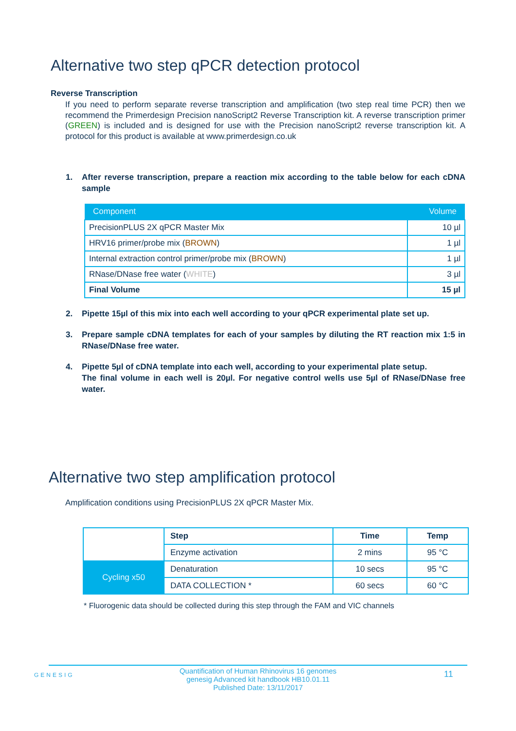Alternative two step qPCR detection protocol
Reverse Transcription
If you need to perform separate reverse transcription and amplification (two step real time PCR) then we recommend the Primerdesign Precision nanoScript2 Reverse Transcription kit. A reverse transcription primer (GREEN) is included and is designed for use with the Precision nanoScript2 reverse transcription kit. A protocol for this product is available at www.primerdesign.co.uk
1. After reverse transcription, prepare a reaction mix according to the table below for each cDNA sample
| Component | Volume |
| --- | --- |
| PrecisionPLUS 2X qPCR Master Mix | 10 µl |
| HRV16 primer/probe mix ( BROWN ) | 1 µl |
| Internal extraction control primer/probe mix ( BROWN ) | 1 µl |
| RNase/DNase free water ( WHITE ) | 3 µl |
| Final Volume | 15 µl |
2. Pipette 15µl of this mix into each well according to your qPCR experimental plate set up.
3. Prepare sample cDNA templates for each of your samples by diluting the RT reaction mix 1:5 in RNase/DNase free water.
4. Pipette 5µl of cDNA template into each well, according to your experimental plate setup.
The final volume in each well is 20µl. For negative control wells use 5µl of RNase/DNase free water.
Alternative two step amplification protocol
Amplification conditions using PrecisionPLUS 2X qPCR Master Mix.
| | Step | Time | Temp |
| | Enzyme activation | 2 mins | 95 °C |
| Cycling x50 | Denaturation | 10 secs | 95 °C |
| | DATA COLLECTION * | 60 secs | 60 °C |
* Fluorogenic data should be collected during this step through the FAM and VIC channels
GENESIG
Quantification of Human Rhinovirus 16 genomes
genesig Advanced kit handbook HB10.01.11
Published Date: 13/11/2017
11